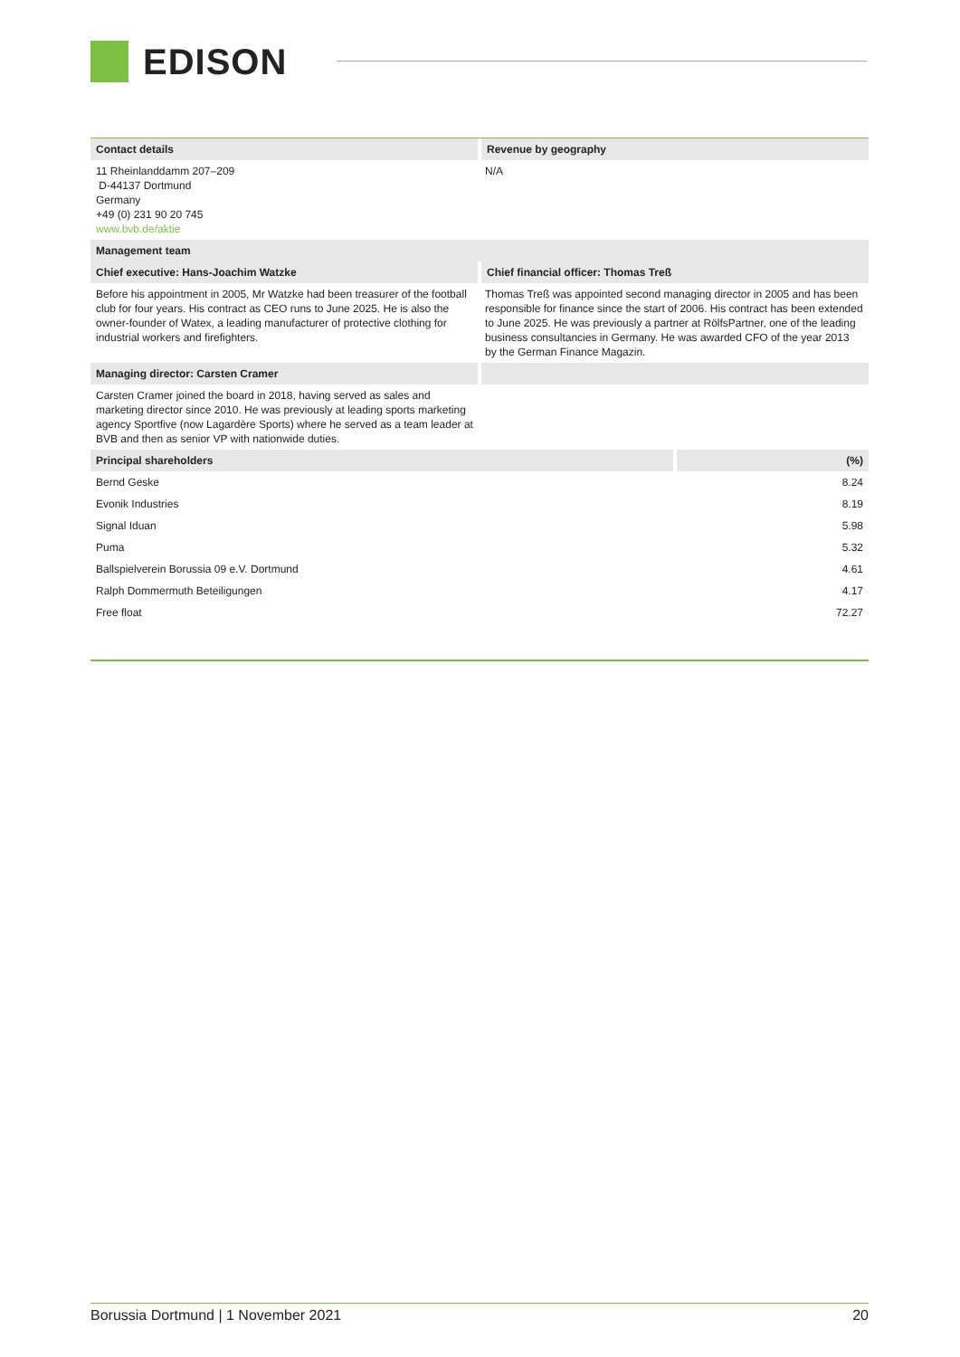EDISON
| Contact details | Revenue by geography |
| 11 Rheinlanddamm 207–209 D-44137 Dortmund Germany +49 (0) 231 90 20 745 www.bvb.de/aktie | N/A |
| Management team | |
| Chief executive: Hans-Joachim Watzke | Chief financial officer: Thomas Treß |
| Before his appointment in 2005, Mr Watzke had been treasurer of the football club for four years. His contract as CEO runs to June 2025. He is also the owner-founder of Watex, a leading manufacturer of protective clothing for industrial workers and firefighters. | Thomas Treß was appointed second managing director in 2005 and has been responsible for finance since the start of 2006. His contract has been extended to June 2025. He was previously a partner at RölfsPartner, one of the leading business consultancies in Germany. He was awarded CFO of the year 2013 by the German Finance Magazin. |
| Managing director: Carsten Cramer | |
| Carsten Cramer joined the board in 2018, having served as sales and marketing director since 2010. He was previously at leading sports marketing agency Sportfive (now Lagardère Sports) where he served as a team leader at BVB and then as senior VP with nationwide duties. | |
| Principal shareholders | (%) |
| --- | --- |
| Bernd Geske | 8.24 |
| Evonik Industries | 8.19 |
| Signal Iduan | 5.98 |
| Puma | 5.32 |
| Ballspielverein Borussia 09 e.V. Dortmund | 4.61 |
| Ralph Dommermuth Beteiligungen | 4.17 |
| Free float | 72.27 |
Borussia Dortmund | 1 November 2021 20